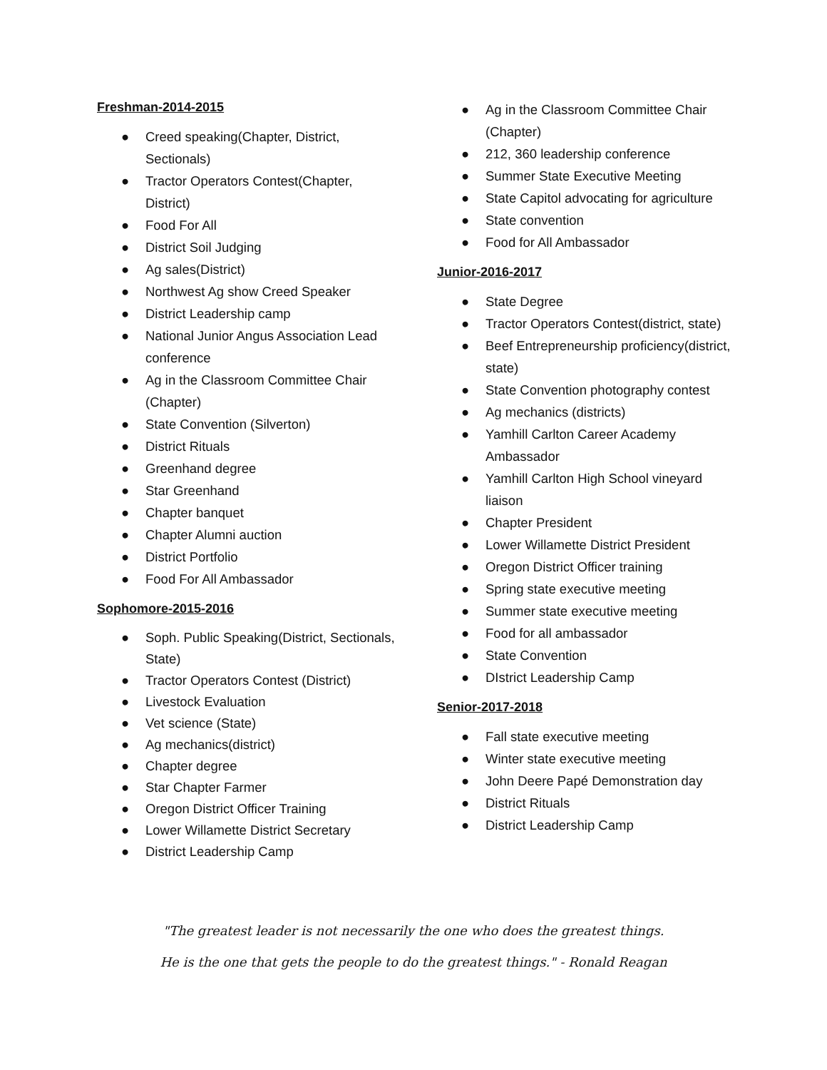Freshman-2014-2015
● Creed speaking(Chapter, District, Sectionals)
● Tractor Operators Contest(Chapter, District)
● Food For All
● District Soil Judging
● Ag sales(District)
● Northwest Ag show Creed Speaker
● District Leadership camp
● National Junior Angus Association Lead conference
● Ag in the Classroom Committee Chair (Chapter)
● State Convention (Silverton)
● District Rituals
● Greenhand degree
● Star Greenhand
● Chapter banquet
● Chapter Alumni auction
● District Portfolio
● Food For All Ambassador
Sophomore-2015-2016
● Soph. Public Speaking(District, Sectionals, State)
● Tractor Operators Contest (District)
● Livestock Evaluation
● Vet science (State)
● Ag mechanics(district)
● Chapter degree
● Star Chapter Farmer
● Oregon District Officer Training
● Lower Willamette District Secretary
● District Leadership Camp
● Ag in the Classroom Committee Chair (Chapter)
● 212, 360 leadership conference
● Summer State Executive Meeting
● State Capitol advocating for agriculture
● State convention
● Food for All Ambassador
Junior-2016-2017
● State Degree
● Tractor Operators Contest(district, state)
● Beef Entrepreneurship proficiency(district, state)
● State Convention photography contest
● Ag mechanics (districts)
● Yamhill Carlton Career Academy Ambassador
● Yamhill Carlton High School vineyard liaison
● Chapter President
● Lower Willamette District President
● Oregon District Officer training
● Spring state executive meeting
● Summer state executive meeting
● Food for all ambassador
● State Convention
● DIstrict Leadership Camp
Senior-2017-2018
● Fall state executive meeting
● Winter state executive meeting
● John Deere Papé Demonstration day
● District Rituals
● District Leadership Camp
"The greatest leader is not necessarily the one who does the greatest things.
He is the one that gets the people to do the greatest things." - Ronald Reagan